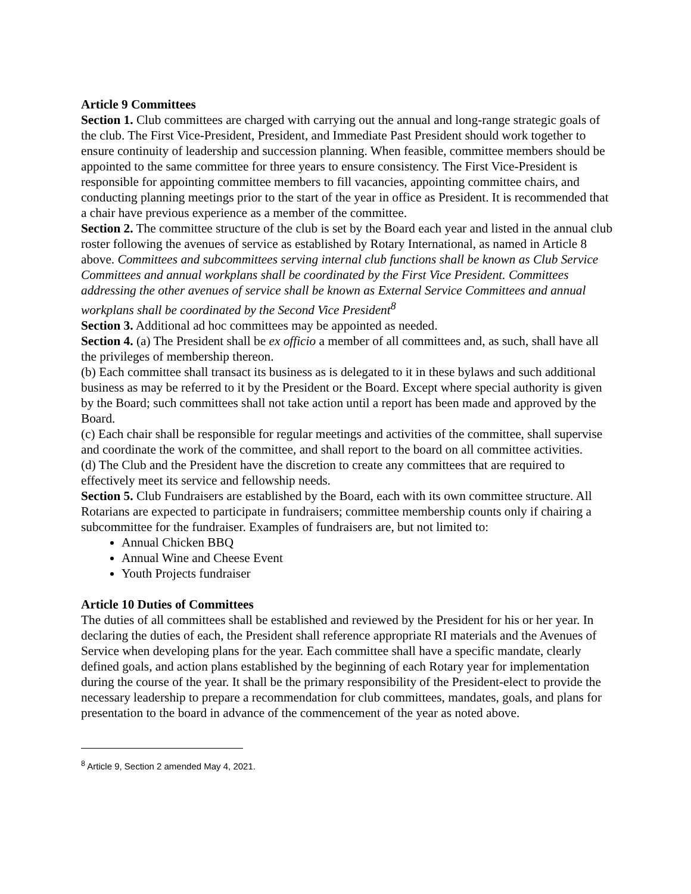Article 9 Committees
Section 1. Club committees are charged with carrying out the annual and long-range strategic goals of the club. The First Vice-President, President, and Immediate Past President should work together to ensure continuity of leadership and succession planning. When feasible, committee members should be appointed to the same committee for three years to ensure consistency. The First Vice-President is responsible for appointing committee members to fill vacancies, appointing committee chairs, and conducting planning meetings prior to the start of the year in office as President. It is recommended that a chair have previous experience as a member of the committee.
Section 2. The committee structure of the club is set by the Board each year and listed in the annual club roster following the avenues of service as established by Rotary International, as named in Article 8 above. Committees and subcommittees serving internal club functions shall be known as Club Service Committees and annual workplans shall be coordinated by the First Vice President. Committees addressing the other avenues of service shall be known as External Service Committees and annual workplans shall be coordinated by the Second Vice President<sup>8</sup>
Section 3. Additional ad hoc committees may be appointed as needed.
Section 4. (a) The President shall be ex officio a member of all committees and, as such, shall have all the privileges of membership thereon.
(b) Each committee shall transact its business as is delegated to it in these bylaws and such additional business as may be referred to it by the President or the Board. Except where special authority is given by the Board; such committees shall not take action until a report has been made and approved by the Board.
(c) Each chair shall be responsible for regular meetings and activities of the committee, shall supervise and coordinate the work of the committee, and shall report to the board on all committee activities.
(d) The Club and the President have the discretion to create any committees that are required to effectively meet its service and fellowship needs.
Section 5. Club Fundraisers are established by the Board, each with its own committee structure. All Rotarians are expected to participate in fundraisers; committee membership counts only if chairing a subcommittee for the fundraiser. Examples of fundraisers are, but not limited to:
Annual Chicken BBQ
Annual Wine and Cheese Event
Youth Projects fundraiser
Article 10 Duties of Committees
The duties of all committees shall be established and reviewed by the President for his or her year. In declaring the duties of each, the President shall reference appropriate RI materials and the Avenues of Service when developing plans for the year. Each committee shall have a specific mandate, clearly defined goals, and action plans established by the beginning of each Rotary year for implementation during the course of the year. It shall be the primary responsibility of the President-elect to provide the necessary leadership to prepare a recommendation for club committees, mandates, goals, and plans for presentation to the board in advance of the commencement of the year as noted above.
<sup>8</sup> Article 9, Section 2 amended May 4, 2021.